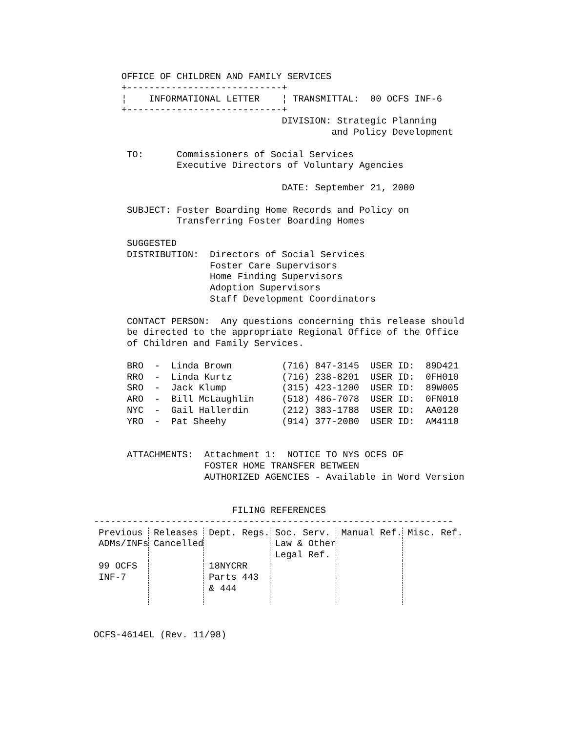OFFICE OF CHILDREN AND FAMILY SERVICES
     +----------------------------+
     ¦    INFORMATIONAL LETTER    ¦ TRANSMITTAL:  00 OCFS INF-6
     +----------------------------+
                                  DIVISION: Strategic Planning
                                           and Policy Development

      TO:      Commissioners of Social Services
               Executive Directors of Voluntary Agencies

                                  DATE: September 21, 2000

      SUBJECT: Foster Boarding Home Records and Policy on
               Transferring Foster Boarding Homes

      SUGGESTED
      DISTRIBUTION:  Directors of Social Services
                     Foster Care Supervisors
                     Home Finding Supervisors
                     Adoption Supervisors
                     Staff Development Coordinators

      CONTACT PERSON:  Any questions concerning this release should
      be directed to the appropriate Regional Office of the Office
      of Children and Family Services.

      BRO  -  Linda Brown         (716) 847-3145  USER ID:  89D421
      RRO  -  Linda Kurtz         (716) 238-8201  USER ID:  0FH010
      SRO  -  Jack Klump          (315) 423-1200  USER ID:  89W005
      ARO  -  Bill McLaughlin     (518) 486-7078  USER ID:  0FN010
      NYC  -  Gail Hallerdin      (212) 383-1788  USER ID:  AA0120
      YRO  -  Pat Sheehy          (914) 377-2080  USER ID:  AM4110


      ATTACHMENTS:  Attachment 1:  NOTICE TO NYS OCFS OF
                    FOSTER HOME TRANSFER BETWEEN
                    AUTHORIZED AGENCIES - Available in Word Version


                         FILING REFERENCES
-----------------------------------------------------------------
| Previous ADMs/INFs | Releases Cancelled | Dept. Regs. | Soc. Serv. Law & Other Legal Ref. | Manual Ref. | Misc. Ref. |
| --- | --- | --- | --- | --- | --- |
| 99 OCFS INF-7 | | 18NYCRR Parts 443 & 444 | | | |
OCFS-4614EL (Rev. 11/98)